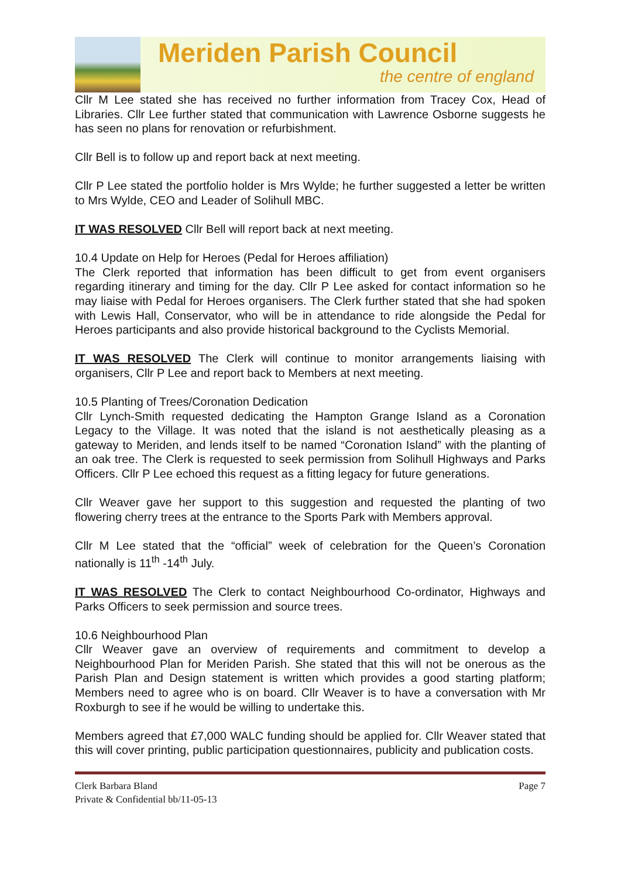Meriden Parish Council
the centre of england
Cllr M Lee stated she has received no further information from Tracey Cox, Head of Libraries. Cllr Lee further stated that communication with Lawrence Osborne suggests he has seen no plans for renovation or refurbishment.
Cllr Bell is to follow up and report back at next meeting.
Cllr P Lee stated the portfolio holder is Mrs Wylde; he further suggested a letter be written to Mrs Wylde, CEO and Leader of Solihull MBC.
IT WAS RESOLVED Cllr Bell will report back at next meeting.
10.4 Update on Help for Heroes (Pedal for Heroes affiliation)
The Clerk reported that information has been difficult to get from event organisers regarding itinerary and timing for the day. Cllr P Lee asked for contact information so he may liaise with Pedal for Heroes organisers. The Clerk further stated that she had spoken with Lewis Hall, Conservator, who will be in attendance to ride alongside the Pedal for Heroes participants and also provide historical background to the Cyclists Memorial.
IT WAS RESOLVED The Clerk will continue to monitor arrangements liaising with organisers, Cllr P Lee and report back to Members at next meeting.
10.5 Planting of Trees/Coronation Dedication
Cllr Lynch-Smith requested dedicating the Hampton Grange Island as a Coronation Legacy to the Village. It was noted that the island is not aesthetically pleasing as a gateway to Meriden, and lends itself to be named “Coronation Island” with the planting of an oak tree. The Clerk is requested to seek permission from Solihull Highways and Parks Officers. Cllr P Lee echoed this request as a fitting legacy for future generations.
Cllr Weaver gave her support to this suggestion and requested the planting of two flowering cherry trees at the entrance to the Sports Park with Members approval.
Cllr M Lee stated that the “official” week of celebration for the Queen’s Coronation nationally is 11<sup>th</sup> -14<sup>th</sup> July.
IT WAS RESOLVED The Clerk to contact Neighbourhood Co-ordinator, Highways and Parks Officers to seek permission and source trees.
10.6 Neighbourhood Plan
Cllr Weaver gave an overview of requirements and commitment to develop a Neighbourhood Plan for Meriden Parish. She stated that this will not be onerous as the Parish Plan and Design statement is written which provides a good starting platform; Members need to agree who is on board. Cllr Weaver is to have a conversation with Mr Roxburgh to see if he would be willing to undertake this.
Members agreed that £7,000 WALC funding should be applied for. Cllr Weaver stated that this will cover printing, public participation questionnaires, publicity and publication costs.
Clerk Barbara Bland
Private & Confidential bb/11-05-13
Page 7